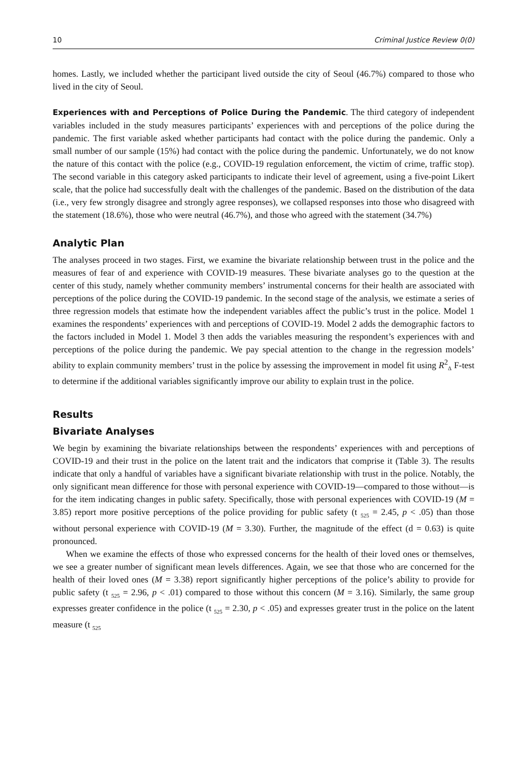10 Criminal Justice Review 0(0)
homes. Lastly, we included whether the participant lived outside the city of Seoul (46.7%) compared to those who lived in the city of Seoul.
Experiences with and Perceptions of Police During the Pandemic. The third category of independent variables included in the study measures participants’ experiences with and perceptions of the police during the pandemic. The first variable asked whether participants had contact with the police during the pandemic. Only a small number of our sample (15%) had contact with the police during the pandemic. Unfortunately, we do not know the nature of this contact with the police (e.g., COVID-19 regulation enforcement, the victim of crime, traffic stop). The second variable in this category asked participants to indicate their level of agreement, using a five-point Likert scale, that the police had successfully dealt with the challenges of the pandemic. Based on the distribution of the data (i.e., very few strongly disagree and strongly agree responses), we collapsed responses into those who disagreed with the statement (18.6%), those who were neutral (46.7%), and those who agreed with the statement (34.7%)
Analytic Plan
The analyses proceed in two stages. First, we examine the bivariate relationship between trust in the police and the measures of fear of and experience with COVID-19 measures. These bivariate analyses go to the question at the center of this study, namely whether community members’ instrumental concerns for their health are associated with perceptions of the police during the COVID-19 pandemic. In the second stage of the analysis, we estimate a series of three regression models that estimate how the independent variables affect the public’s trust in the police. Model 1 examines the respondents’ experiences with and perceptions of COVID-19. Model 2 adds the demographic factors to the factors included in Model 1. Model 3 then adds the variables measuring the respondent’s experiences with and perceptions of the police during the pandemic. We pay special attention to the change in the regression models’ ability to explain community members’ trust in the police by assessing the improvement in model fit using R<sup>2</sup><sub>Δ</sub> F-test to determine if the additional variables significantly improve our ability to explain trust in the police.
Results
Bivariate Analyses
We begin by examining the bivariate relationships between the respondents’ experiences with and perceptions of COVID-19 and their trust in the police on the latent trait and the indicators that comprise it (Table 3). The results indicate that only a handful of variables have a significant bivariate relationship with trust in the police. Notably, the only significant mean difference for those with personal experience with COVID-19—compared to those without—is for the item indicating changes in public safety. Specifically, those with personal experiences with COVID-19 (M = 3.85) report more positive perceptions of the police providing for public safety (t <sub>525</sub> = 2.45, p < .05) than those without personal experience with COVID-19 (M = 3.30). Further, the magnitude of the effect (d = 0.63) is quite pronounced.
When we examine the effects of those who expressed concerns for the health of their loved ones or themselves, we see a greater number of significant mean levels differences. Again, we see that those who are concerned for the health of their loved ones (M = 3.38) report significantly higher perceptions of the police’s ability to provide for public safety (t <sub>525</sub> = 2.96, p < .01) compared to those without this concern (M = 3.16). Similarly, the same group expresses greater confidence in the police (t <sub>525</sub> = 2.30, p < .05) and expresses greater trust in the police on the latent measure (t <sub>525</sub>